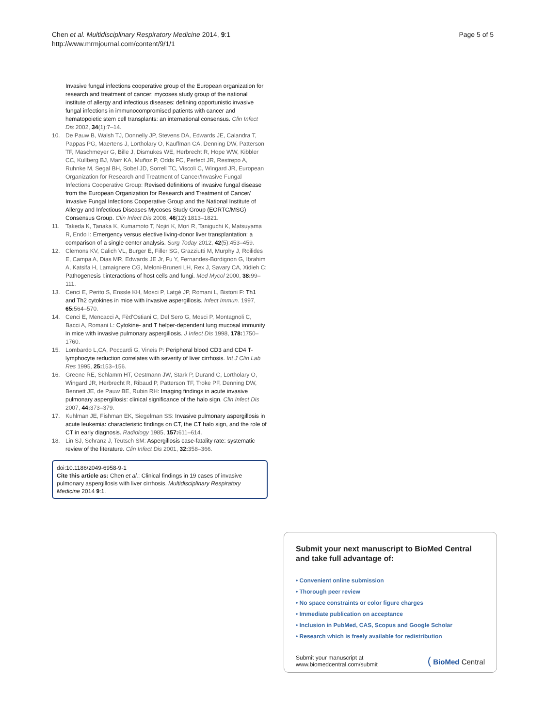Chen et al. Multidisciplinary Respiratory Medicine 2014, 9:1
http://www.mrmjournal.com/content/9/1/1
Page 5 of 5
Invasive fungal infections cooperative group of the European organization for research and treatment of cancer; mycoses study group of the national institute of allergy and infectious diseases: defining opportunistic invasive fungal infections in immunocompromised patients with cancer and hematopoietic stem cell transplants: an international consensus. Clin Infect Dis 2002, 34(1):7–14.
10. De Pauw B, Walsh TJ, Donnelly JP, Stevens DA, Edwards JE, Calandra T, Pappas PG, Maertens J, Lortholary O, Kauffman CA, Denning DW, Patterson TF, Maschmeyer G, Bille J, Dismukes WE, Herbrecht R, Hope WW, Kibbler CC, Kullberg BJ, Marr KA, Muñoz P, Odds FC, Perfect JR, Restrepo A, Ruhnke M, Segal BH, Sobel JD, Sorrell TC, Viscoli C, Wingard JR, European Organization for Research and Treatment of Cancer/Invasive Fungal Infections Cooperative Group: Revised definitions of invasive fungal disease from the European Organization for Research and Treatment of Cancer/ Invasive Fungal Infections Cooperative Group and the National Institute of Allergy and Infectious Diseases Mycoses Study Group (EORTC/MSG) Consensus Group. Clin Infect Dis 2008, 46(12):1813–1821.
11. Takeda K, Tanaka K, Kumamoto T, Nojiri K, Mori R, Taniguchi K, Matsuyama R, Endo I: Emergency versus elective living-donor liver transplantation: a comparison of a single center analysis. Surg Today 2012, 42(5):453–459.
12. Clemons KV, Calich VL, Burger E, Filler SG, Grazziutti M, Murphy J, Roilides E, Campa A, Dias MR, Edwards JE Jr, Fu Y, Fernandes-Bordignon G, Ibrahim A, Katsifa H, Lamaignere CG, Meloni-Bruneri LH, Rex J, Savary CA, Xidieh C: Pathogenesis I:interactions of host cells and fungi. Med Mycol 2000, 38: 99–111.
13. Cenci E, Perito S, Enssle KH, Mosci P, Latgé JP, Romani L, Bistoni F: Th1 and Th2 cytokines in mice with invasive aspergillosis. Infect Immun. 1997, 65: 564–570.
14. Cenci E, Mencacci A, Fèd'Ostiani C, Del Sero G, Mosci P, Montagnoli C, Bacci A, Romani L: Cytokine- and T helper-dependent lung mucosal immunity in mice with invasive pulmonary aspergillosis. J Infect Dis 1998, 178: 1750–1760.
15. Lombardo L,CA, Poccardi G, Vineis P: Peripheral blood CD3 and CD4 T-lymphocyte reduction correlates with severity of liver cirrhosis. Int J Clin Lab Res 1995, 25: 153–156.
16. Greene RE, Schlamm HT, Oestmann JW, Stark P, Durand C, Lortholary O, Wingard JR, Herbrecht R, Ribaud P, Patterson TF, Troke PF, Denning DW, Bennett JE, de Pauw BE, Rubin RH: Imaging findings in acute invasive pulmonary aspergillosis: clinical significance of the halo sign. Clin Infect Dis 2007, 44: 373–379.
17. Kuhlman JE, Fishman EK, Siegelman SS: Invasive pulmonary aspergillosis in acute leukemia: characteristic findings on CT, the CT halo sign, and the role of CT in early diagnosis. Radiology 1985, 157: 611–614.
18. Lin SJ, Schranz J, Teutsch SM: Aspergillosis case-fatality rate: systematic review of the literature. Clin Infect Dis 2001, 32: 358–366.
doi:10.1186/2049-6958-9-1
Cite this article as: Chen et al.: Clinical findings in 19 cases of invasive pulmonary aspergillosis with liver cirrhosis. Multidisciplinary Respiratory Medicine 2014 9:1.
Submit your next manuscript to BioMed Central and take full advantage of:
• Convenient online submission
• Thorough peer review
• No space constraints or color figure charges
• Immediate publication on acceptance
• Inclusion in PubMed, CAS, Scopus and Google Scholar
• Research which is freely available for redistribution
Submit your manuscript at
www.biomedcentral.com/submit
( BioMed Central